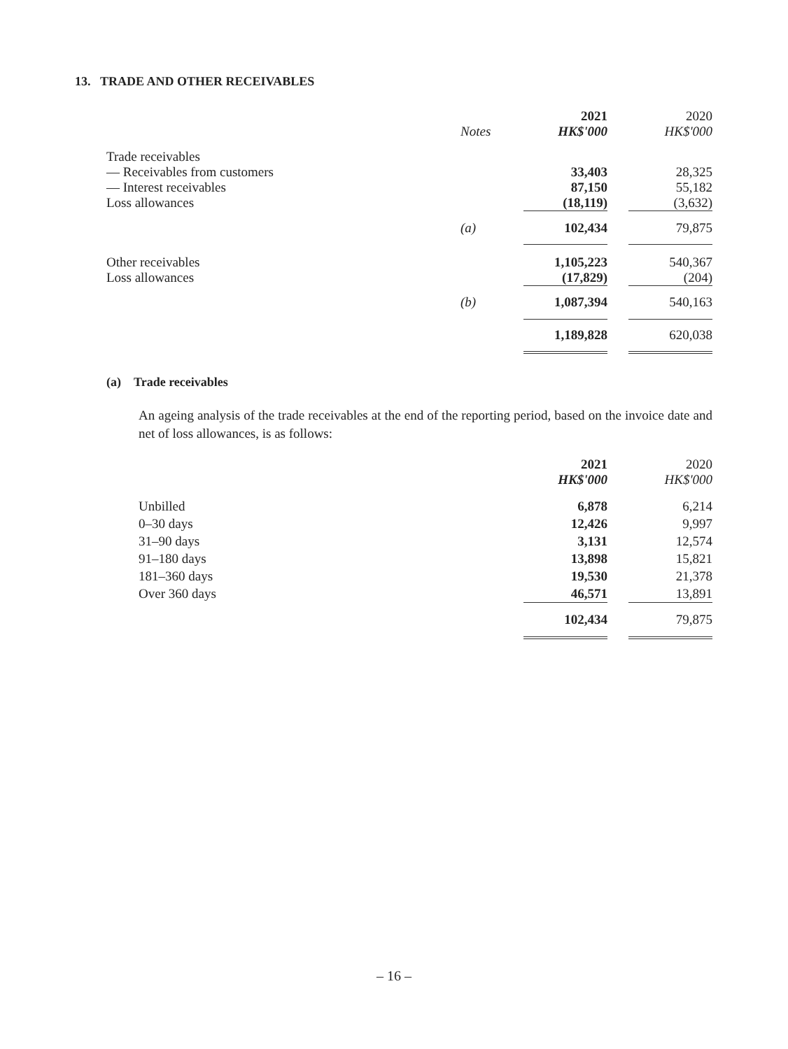13. TRADE AND OTHER RECEIVABLES
| | | 2021 | | 2020 |
| --- | --- | --- | --- | --- |
| | Notes | HK$'000 | | HK$'000 |
| Trade receivables | | | | |
| — Receivables from customers | | 33,403 | | 28,325 |
| — Interest receivables | | 87,150 | | 55,182 |
| Loss allowances | | (18,119) | | (3,632) |
| | (a) | 102,434 | | 79,875 |
| Other receivables | | 1,105,223 | | 540,367 |
| Loss allowances | | (17,829) | | (204) |
| | (b) | 1,087,394 | | 540,163 |
| | | 1,189,828 | | 620,038 |
(a) Trade receivables
An ageing analysis of the trade receivables at the end of the reporting period, based on the invoice date and net of loss allowances, is as follows:
| | 2021 | | 2020 |
| --- | --- | --- | --- |
| | HK$'000 | | HK$'000 |
| Unbilled | 6,878 | | 6,214 |
| 0–30 days | 12,426 | | 9,997 |
| 31–90 days | 3,131 | | 12,574 |
| 91–180 days | 13,898 | | 15,821 |
| 181–360 days | 19,530 | | 21,378 |
| Over 360 days | 46,571 | | 13,891 |
| | 102,434 | | 79,875 |
– 16 –